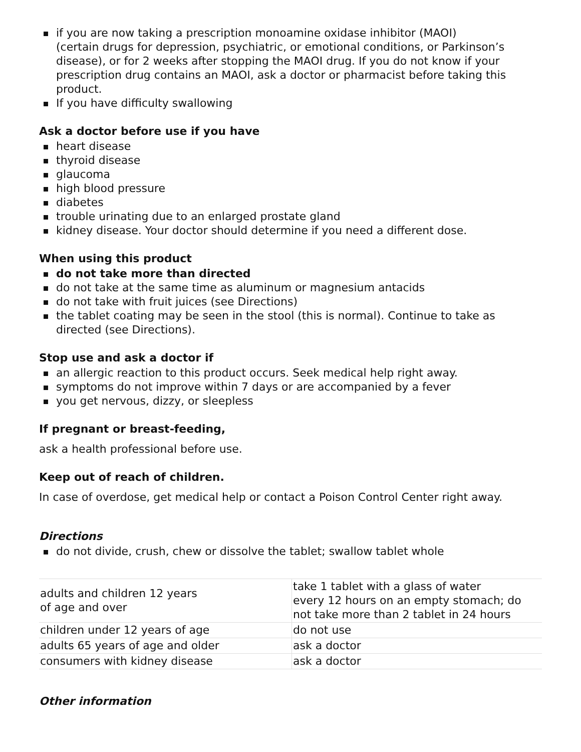if you are now taking a prescription monoamine oxidase inhibitor (MAOI)
(certain drugs for depression, psychiatric, or emotional conditions, or Parkinson’s disease), or for 2 weeks after stopping the MAOI drug. If you do not know if your prescription drug contains an MAOI, ask a doctor or pharmacist before taking this product.
If you have difficulty swallowing
Ask a doctor before use if you have
heart disease
thyroid disease
glaucoma
high blood pressure
diabetes
trouble urinating due to an enlarged prostate gland
kidney disease. Your doctor should determine if you need a different dose.
When using this product
do not take more than directed
do not take at the same time as aluminum or magnesium antacids
do not take with fruit juices (see Directions)
the tablet coating may be seen in the stool (this is normal). Continue to take as directed (see Directions).
Stop use and ask a doctor if
an allergic reaction to this product occurs. Seek medical help right away.
symptoms do not improve within 7 days or are accompanied by a fever
you get nervous, dizzy, or sleepless
If pregnant or breast-feeding,
ask a health professional before use.
Keep out of reach of children.
In case of overdose, get medical help or contact a Poison Control Center right away.
Directions
do not divide, crush, chew or dissolve the tablet; swallow tablet whole
| adults and children 12 years of age and over | take 1 tablet with a glass of water every 12 hours on an empty stomach; do not take more than 2 tablet in 24 hours |
| children under 12 years of age | do not use |
| adults 65 years of age and older | ask a doctor |
| consumers with kidney disease | ask a doctor |
Other information